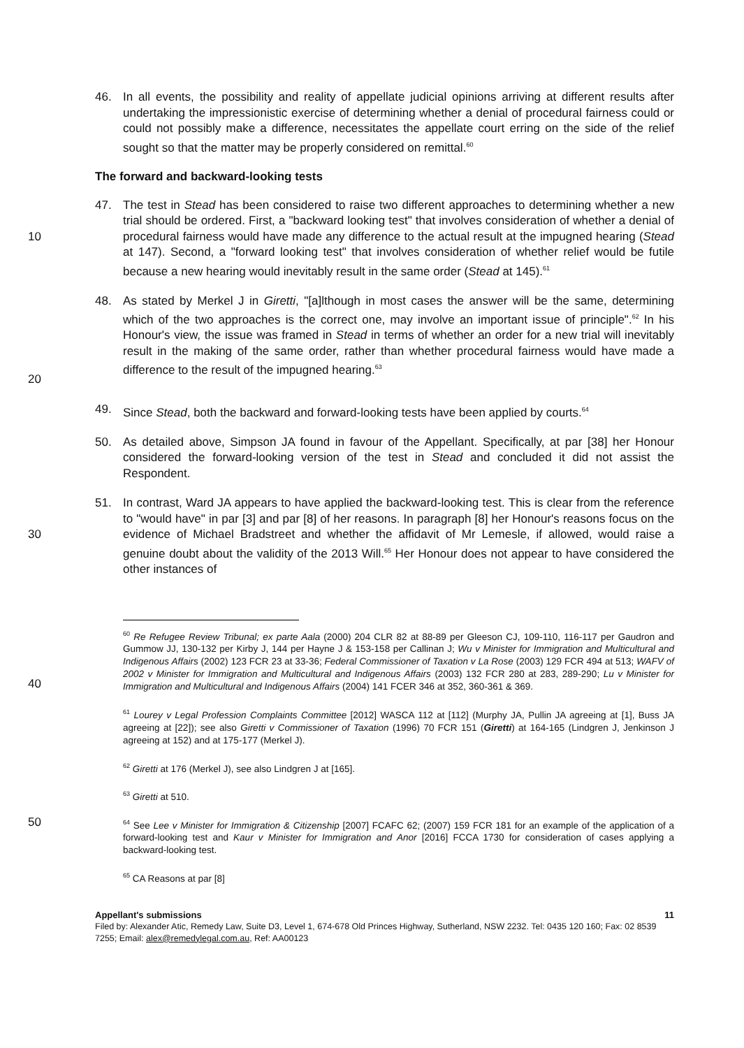46. In all events, the possibility and reality of appellate judicial opinions arriving at different results after undertaking the impressionistic exercise of determining whether a denial of procedural fairness could or could not possibly make a difference, necessitates the appellate court erring on the side of the relief sought so that the matter may be properly considered on remittal.<sup>60</sup>
The forward and backward-looking tests
10 47. The test in Stead has been considered to raise two different approaches to determining whether a new trial should be ordered. First, a "backward looking test" that involves consideration of whether a denial of procedural fairness would have made any difference to the actual result at the impugned hearing (Stead at 147). Second, a "forward looking test" that involves consideration of whether relief would be futile because a new hearing would inevitably result in the same order (Stead at 145).<sup>61</sup>
20 48. As stated by Merkel J in Giretti, "[a]lthough in most cases the answer will be the same, determining which of the two approaches is the correct one, may involve an important issue of principle".<sup>62</sup> In his Honour's view, the issue was framed in Stead in terms of whether an order for a new trial will inevitably result in the making of the same order, rather than whether procedural fairness would have made a difference to the result of the impugned hearing.<sup>63</sup>
49. Since Stead, both the backward and forward-looking tests have been applied by courts.<sup>64</sup>
50. As detailed above, Simpson JA found in favour of the Appellant. Specifically, at par [38] her Honour considered the forward-looking version of the test in Stead and concluded it did not assist the Respondent.
30 51. In contrast, Ward JA appears to have applied the backward-looking test. This is clear from the reference to "would have" in par [3] and par [8] of her reasons. In paragraph [8] her Honour's reasons focus on the evidence of Michael Bradstreet and whether the affidavit of Mr Lemesle, if allowed, would raise a genuine doubt about the validity of the 2013 Will.<sup>65</sup> Her Honour does not appear to have considered the other instances of
40<sup>60</sup> Re Refugee Review Tribunal; ex parte Aala (2000) 204 CLR 82 at 88-89 per Gleeson CJ, 109-110, 116-117 per Gaudron and Gummow JJ, 130-132 per Kirby J, 144 per Hayne J & 153-158 per Callinan J; Wu v Minister for Immigration and Multicultural and Indigenous Affairs (2002) 123 FCR 23 at 33-36; Federal Commissioner of Taxation v La Rose (2003) 129 FCR 494 at 513; WAFV of 2002 v Minister for Immigration and Multicultural and Indigenous Affairs (2003) 132 FCR 280 at 283, 289-290; Lu v Minister for Immigration and Multicultural and Indigenous Affairs (2004) 141 FCER 346 at 352, 360-361 & 369.
<sup>61</sup> Lourey v Legal Profession Complaints Committee [2012] WASCA 112 at [112] (Murphy JA, Pullin JA agreeing at [1], Buss JA agreeing at [22]); see also Giretti v Commissioner of Taxation (1996) 70 FCR 151 (Giretti) at 164-165 (Lindgren J, Jenkinson J agreeing at 152) and at 175-177 (Merkel J).
<sup>62</sup> Giretti at 176 (Merkel J), see also Lindgren J at [165].
<sup>63</sup> Giretti at 510.
50<sup>64</sup> See Lee v Minister for Immigration & Citizenship [2007] FCAFC 62; (2007) 159 FCR 181 for an example of the application of a forward-looking test and Kaur v Minister for Immigration and Anor [2016] FCCA 1730 for consideration of cases applying a backward-looking test.
<sup>65</sup> CA Reasons at par [8]
Appellant's submissions 11
Filed by: Alexander Atic, Remedy Law, Suite D3, Level 1, 674-678 Old Princes Highway, Sutherland, NSW 2232. Tel: 0435 120 160; Fax: 02 8539 7255; Email: alex@remedylegal.com.au, Ref: AA00123